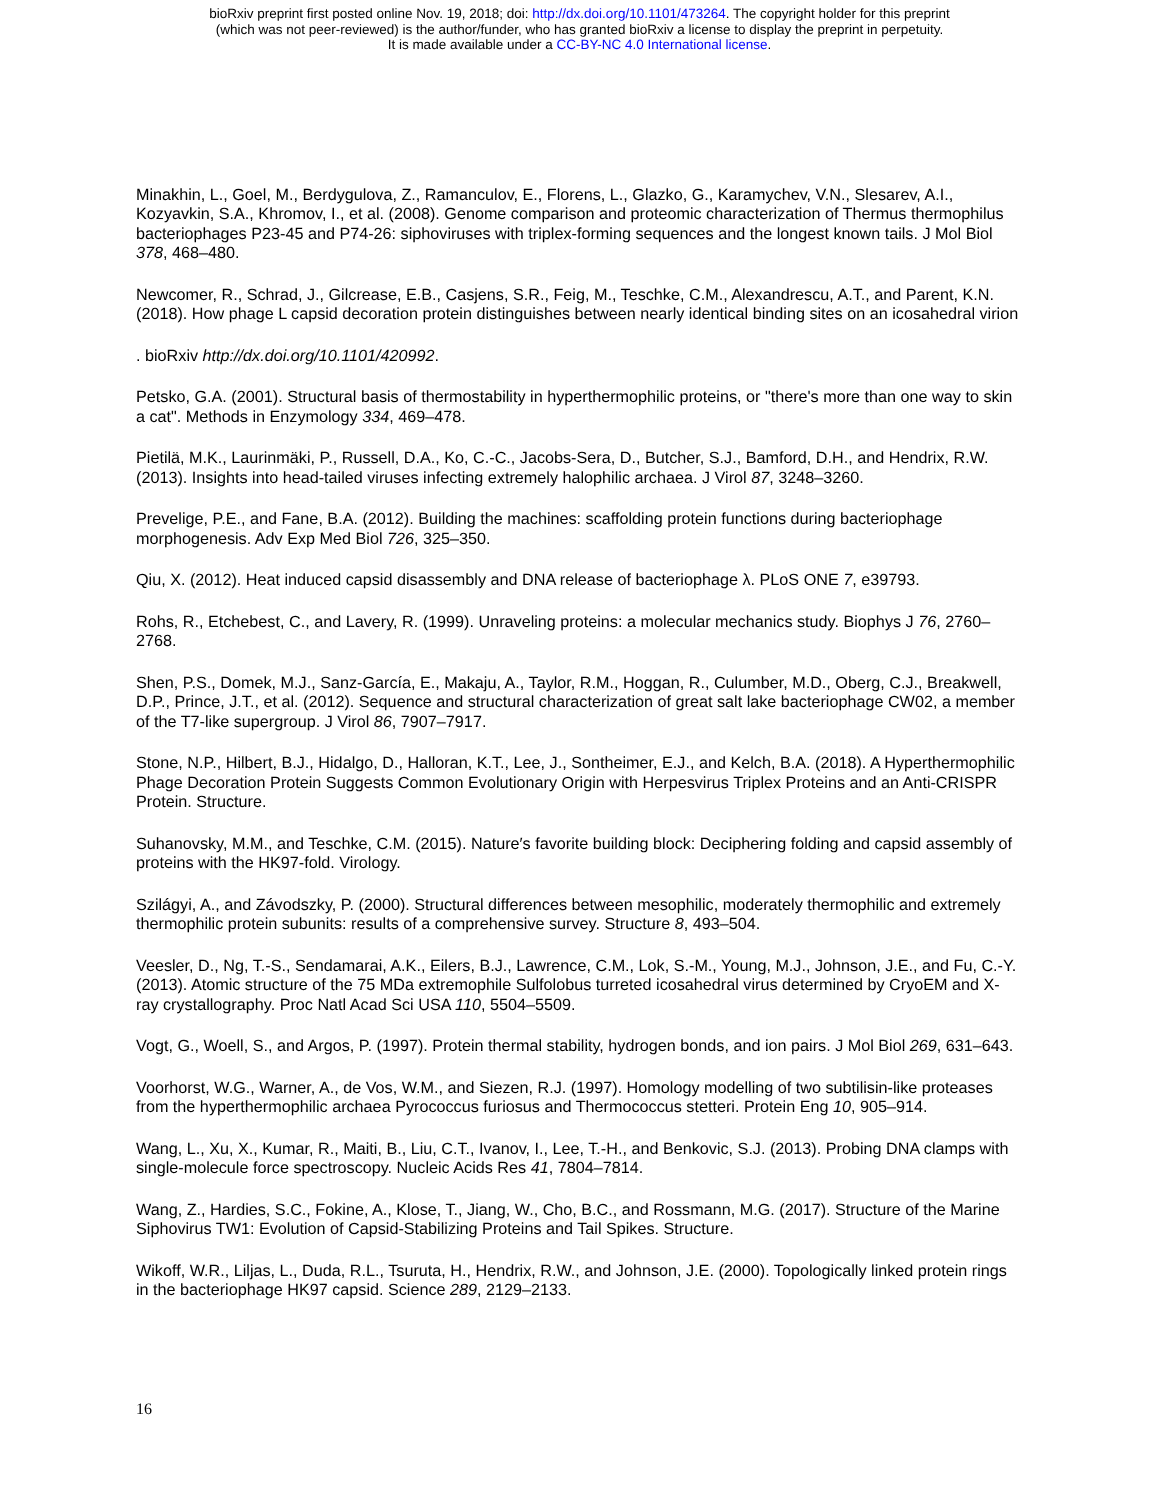bioRxiv preprint first posted online Nov. 19, 2018; doi: http://dx.doi.org/10.1101/473264. The copyright holder for this preprint
(which was not peer-reviewed) is the author/funder, who has granted bioRxiv a license to display the preprint in perpetuity.
It is made available under a CC-BY-NC 4.0 International license.
Minakhin, L., Goel, M., Berdygulova, Z., Ramanculov, E., Florens, L., Glazko, G., Karamychev, V.N., Slesarev, A.I., Kozyavkin, S.A., Khromov, I., et al. (2008). Genome comparison and proteomic characterization of Thermus thermophilus bacteriophages P23-45 and P74-26: siphoviruses with triplex-forming sequences and the longest known tails. J Mol Biol 378, 468–480.
Newcomer, R., Schrad, J., Gilcrease, E.B., Casjens, S.R., Feig, M., Teschke, C.M., Alexandrescu, A.T., and Parent, K.N. (2018). How phage L capsid decoration protein distinguishes between nearly identical binding sites on an icosahedral virion
. bioRxiv http://dx.doi.org/10.1101/420992.
Petsko, G.A. (2001). Structural basis of thermostability in hyperthermophilic proteins, or "there's more than one way to skin a cat". Methods in Enzymology 334, 469–478.
Pietilä, M.K., Laurinmäki, P., Russell, D.A., Ko, C.-C., Jacobs-Sera, D., Butcher, S.J., Bamford, D.H., and Hendrix, R.W. (2013). Insights into head-tailed viruses infecting extremely halophilic archaea. J Virol 87, 3248–3260.
Prevelige, P.E., and Fane, B.A. (2012). Building the machines: scaffolding protein functions during bacteriophage morphogenesis. Adv Exp Med Biol 726, 325–350.
Qiu, X. (2012). Heat induced capsid disassembly and DNA release of bacteriophage λ. PLoS ONE 7, e39793.
Rohs, R., Etchebest, C., and Lavery, R. (1999). Unraveling proteins: a molecular mechanics study. Biophys J 76, 2760–2768.
Shen, P.S., Domek, M.J., Sanz-García, E., Makaju, A., Taylor, R.M., Hoggan, R., Culumber, M.D., Oberg, C.J., Breakwell, D.P., Prince, J.T., et al. (2012). Sequence and structural characterization of great salt lake bacteriophage CW02, a member of the T7-like supergroup. J Virol 86, 7907–7917.
Stone, N.P., Hilbert, B.J., Hidalgo, D., Halloran, K.T., Lee, J., Sontheimer, E.J., and Kelch, B.A. (2018). A Hyperthermophilic Phage Decoration Protein Suggests Common Evolutionary Origin with Herpesvirus Triplex Proteins and an Anti-CRISPR Protein. Structure.
Suhanovsky, M.M., and Teschke, C.M. (2015). Nature′s favorite building block: Deciphering folding and capsid assembly of proteins with the HK97-fold. Virology.
Szilágyi, A., and Závodszky, P. (2000). Structural differences between mesophilic, moderately thermophilic and extremely thermophilic protein subunits: results of a comprehensive survey. Structure 8, 493–504.
Veesler, D., Ng, T.-S., Sendamarai, A.K., Eilers, B.J., Lawrence, C.M., Lok, S.-M., Young, M.J., Johnson, J.E., and Fu, C.-Y. (2013). Atomic structure of the 75 MDa extremophile Sulfolobus turreted icosahedral virus determined by CryoEM and X-ray crystallography. Proc Natl Acad Sci USA 110, 5504–5509.
Vogt, G., Woell, S., and Argos, P. (1997). Protein thermal stability, hydrogen bonds, and ion pairs. J Mol Biol 269, 631–643.
Voorhorst, W.G., Warner, A., de Vos, W.M., and Siezen, R.J. (1997). Homology modelling of two subtilisin-like proteases from the hyperthermophilic archaea Pyrococcus furiosus and Thermococcus stetteri. Protein Eng 10, 905–914.
Wang, L., Xu, X., Kumar, R., Maiti, B., Liu, C.T., Ivanov, I., Lee, T.-H., and Benkovic, S.J. (2013). Probing DNA clamps with single-molecule force spectroscopy. Nucleic Acids Res 41, 7804–7814.
Wang, Z., Hardies, S.C., Fokine, A., Klose, T., Jiang, W., Cho, B.C., and Rossmann, M.G. (2017). Structure of the Marine Siphovirus TW1: Evolution of Capsid-Stabilizing Proteins and Tail Spikes. Structure.
Wikoff, W.R., Liljas, L., Duda, R.L., Tsuruta, H., Hendrix, R.W., and Johnson, J.E. (2000). Topologically linked protein rings in the bacteriophage HK97 capsid. Science 289, 2129–2133.
16